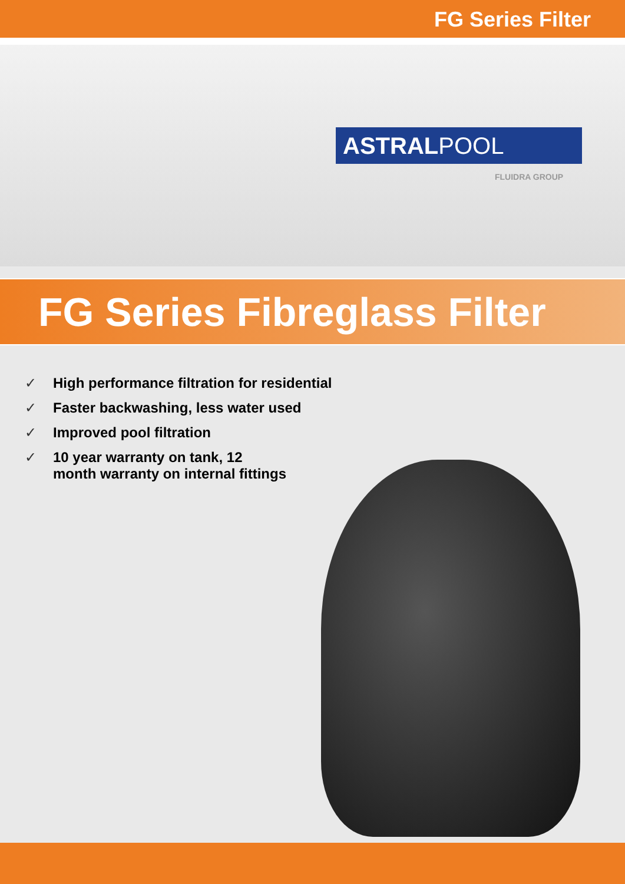FG Series Filter
ASTRALPOOL
FLUIDRA GROUP
FG Series Fibreglass Filter
✓ High performance filtration for residential
✓ Faster backwashing, less water used
✓ Improved pool filtration
✓ 10 year warranty on tank, 12
month warranty on internal fittings